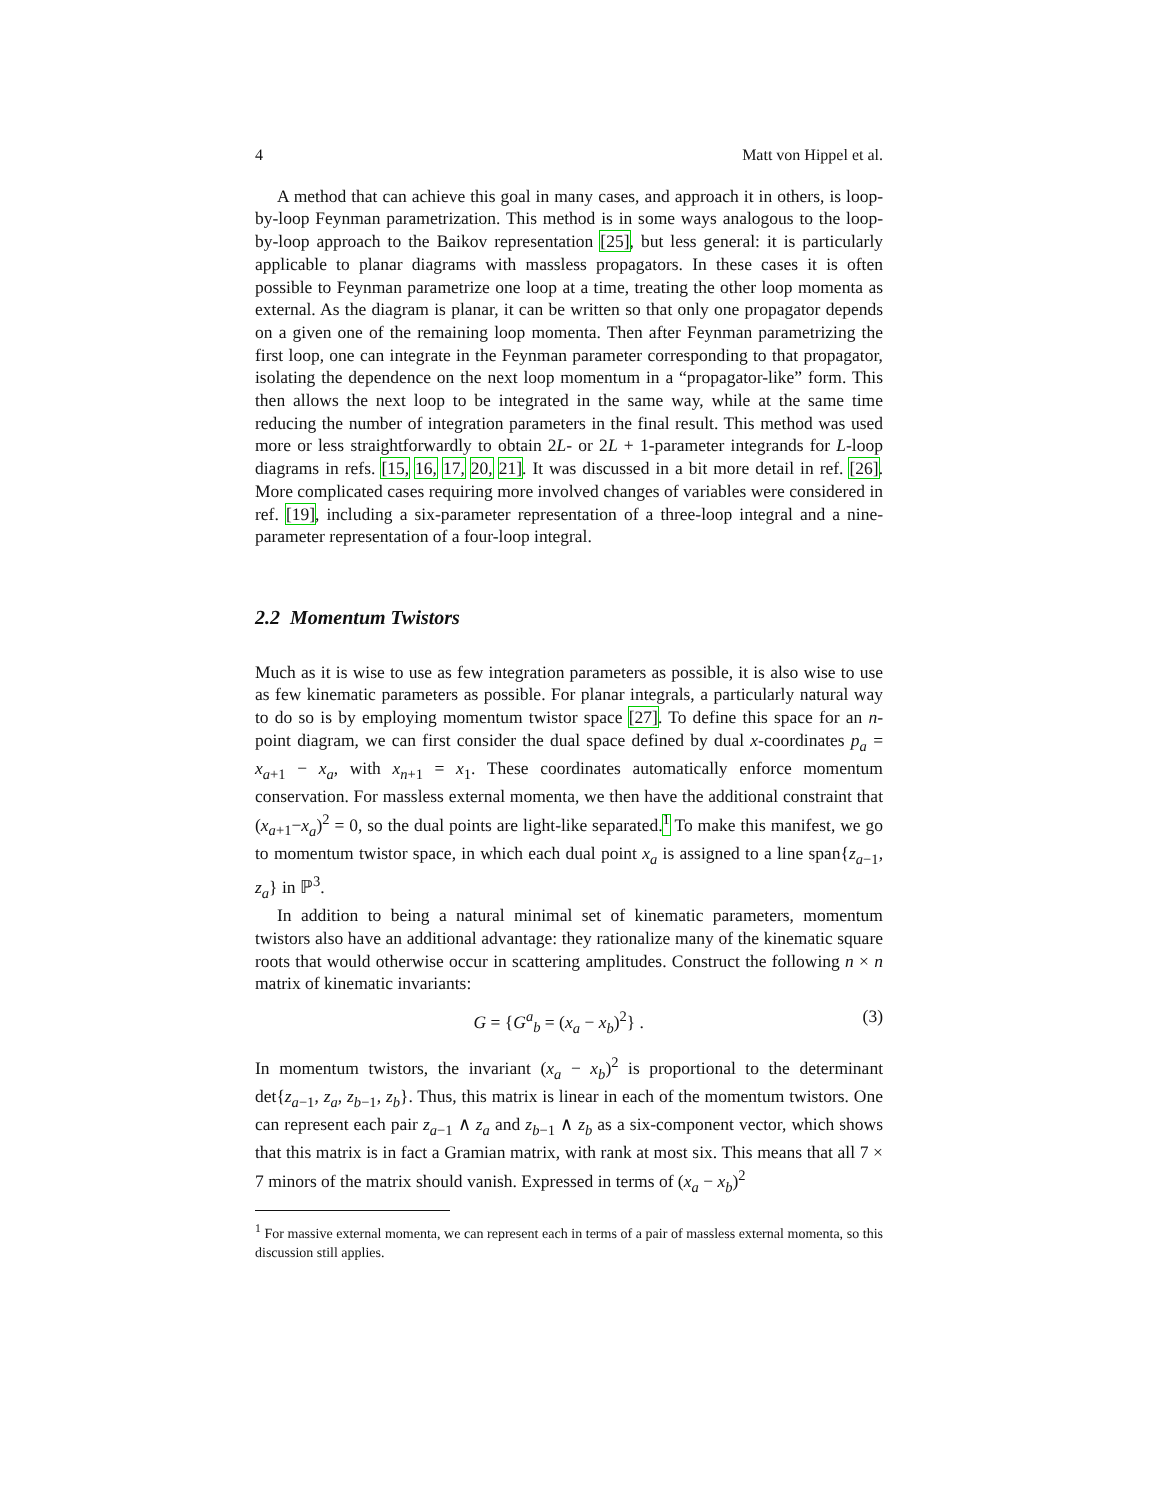4 Matt von Hippel et al.
A method that can achieve this goal in many cases, and approach it in others, is loop-by-loop Feynman parametrization. This method is in some ways analogous to the loop-by-loop approach to the Baikov representation [25], but less general: it is particularly applicable to planar diagrams with massless propagators. In these cases it is often possible to Feynman parametrize one loop at a time, treating the other loop momenta as external. As the diagram is planar, it can be written so that only one propagator depends on a given one of the remaining loop momenta. Then after Feynman parametrizing the first loop, one can integrate in the Feynman parameter corresponding to that propagator, isolating the dependence on the next loop momentum in a “propagator-like” form. This then allows the next loop to be integrated in the same way, while at the same time reducing the number of integration parameters in the final result. This method was used more or less straightforwardly to obtain 2L- or 2L + 1-parameter integrands for L-loop diagrams in refs. [15, 16, 17, 20, 21]. It was discussed in a bit more detail in ref. [26]. More complicated cases requiring more involved changes of variables were considered in ref. [19], including a six-parameter representation of a three-loop integral and a nine-parameter representation of a four-loop integral.
2.2 Momentum Twistors
Much as it is wise to use as few integration parameters as possible, it is also wise to use as few kinematic parameters as possible. For planar integrals, a particularly natural way to do so is by employing momentum twistor space [27]. To define this space for an n-point diagram, we can first consider the dual space defined by dual x-coordinates p<sub>a</sub> = x<sub>a+1</sub> − x<sub>a</sub>, with x<sub>n+1</sub> = x<sub>1</sub>. These coordinates automatically enforce momentum conservation. For massless external momenta, we then have the additional constraint that (x<sub>a+1</sub>−x<sub>a</sub>)<sup>2</sup> = 0, so the dual points are light-like separated.<sup>1</sup> To make this manifest, we go to momentum twistor space, in which each dual point x<sub>a</sub> is assigned to a line span{z<sub>a−1</sub>, z<sub>a</sub>} in ℙ<sup>3</sup>.
In addition to being a natural minimal set of kinematic parameters, momentum twistors also have an additional advantage: they rationalize many of the kinematic square roots that would otherwise occur in scattering amplitudes. Construct the following n × n matrix of kinematic invariants:
G = {G<sup>a</sup><sub>b</sub> = (x<sub>a</sub> − x<sub>b</sub>)<sup>2</sup>} . (3)
In momentum twistors, the invariant (x<sub>a</sub> − x<sub>b</sub>)<sup>2</sup> is proportional to the determinant det{z<sub>a−1</sub>, z<sub>a</sub>, z<sub>b−1</sub>, z<sub>b</sub>}. Thus, this matrix is linear in each of the momentum twistors. One can represent each pair z<sub>a−1</sub> ∧ z<sub>a</sub> and z<sub>b−1</sub> ∧ z<sub>b</sub> as a six-component vector, which shows that this matrix is in fact a Gramian matrix, with rank at most six. This means that all 7 × 7 minors of the matrix should vanish. Expressed in terms of (x<sub>a</sub> − x<sub>b</sub>)<sup>2</sup>
<sup>1</sup> For massive external momenta, we can represent each in terms of a pair of massless external momenta, so this discussion still applies.